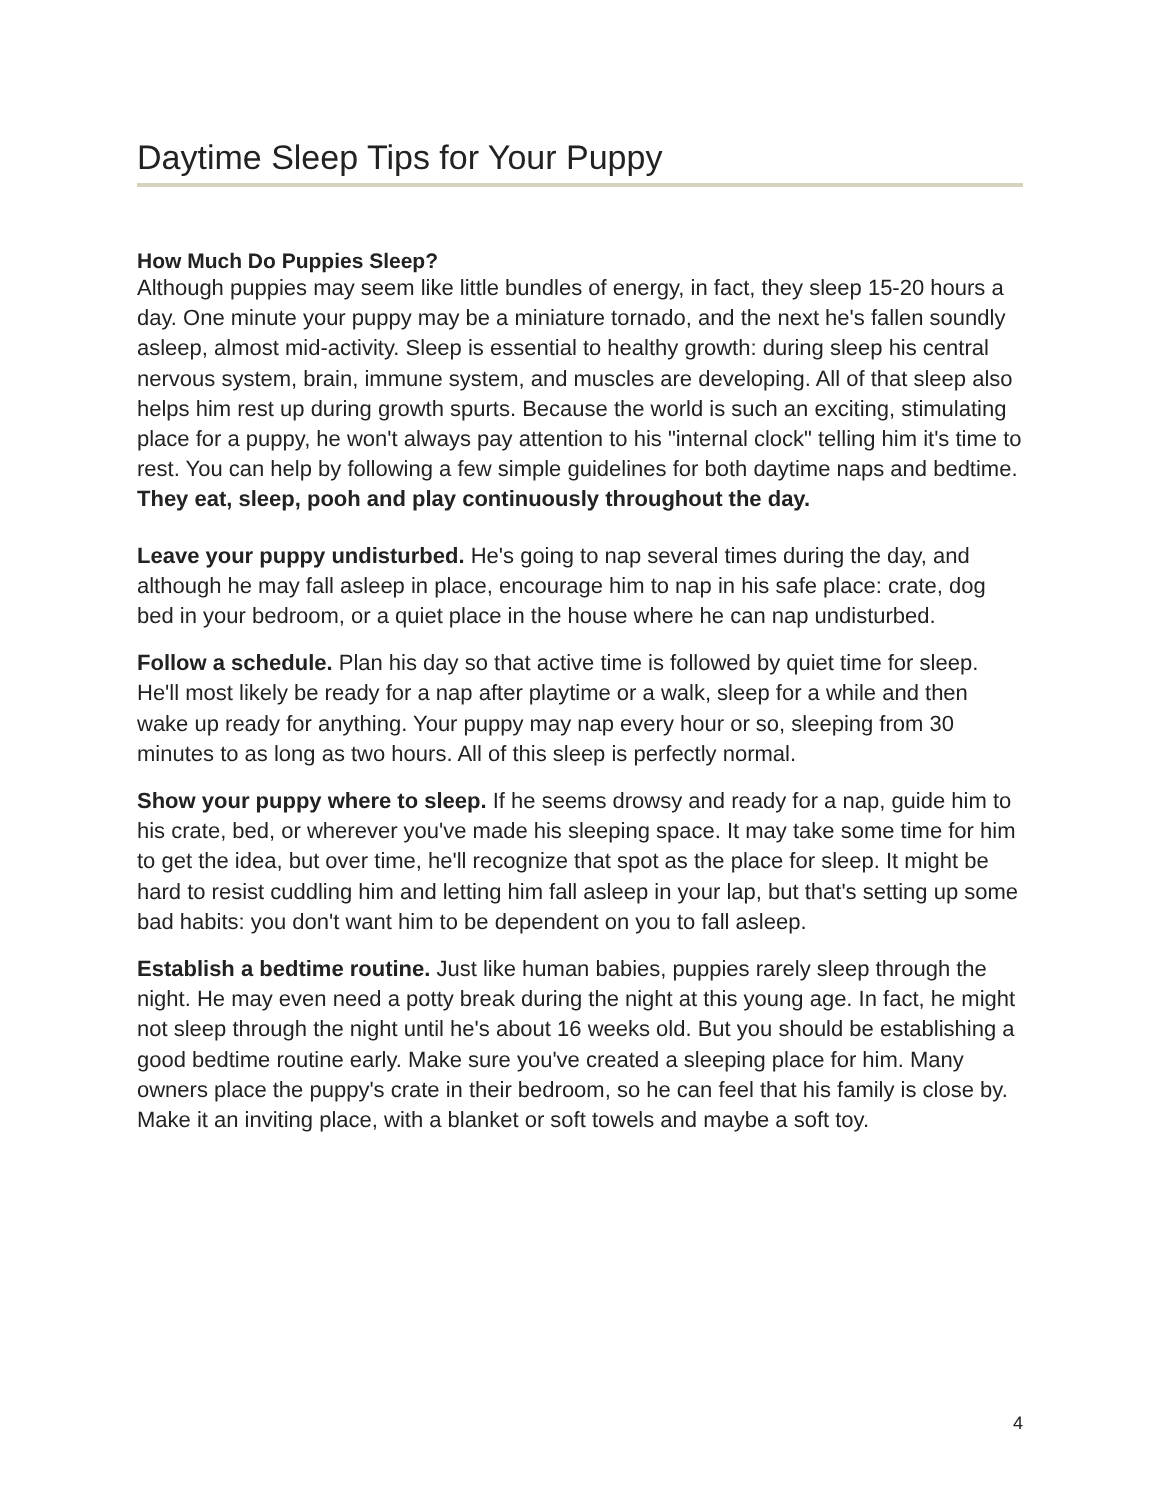Daytime Sleep Tips for Your Puppy
How Much Do Puppies Sleep?
Although puppies may seem like little bundles of energy, in fact, they sleep 15-20 hours a day. One minute your puppy may be a miniature tornado, and the next he's fallen soundly asleep, almost mid-activity. Sleep is essential to healthy growth: during sleep his central nervous system, brain, immune system, and muscles are developing. All of that sleep also helps him rest up during growth spurts. Because the world is such an exciting, stimulating place for a puppy, he won't always pay attention to his "internal clock" telling him it's time to rest. You can help by following a few simple guidelines for both daytime naps and bedtime. They eat, sleep, pooh and play continuously throughout the day.
Leave your puppy undisturbed. He's going to nap several times during the day, and although he may fall asleep in place, encourage him to nap in his safe place: crate, dog bed in your bedroom, or a quiet place in the house where he can nap undisturbed.
Follow a schedule. Plan his day so that active time is followed by quiet time for sleep. He'll most likely be ready for a nap after playtime or a walk, sleep for a while and then wake up ready for anything. Your puppy may nap every hour or so, sleeping from 30 minutes to as long as two hours. All of this sleep is perfectly normal.
Show your puppy where to sleep. If he seems drowsy and ready for a nap, guide him to his crate, bed, or wherever you've made his sleeping space. It may take some time for him to get the idea, but over time, he'll recognize that spot as the place for sleep. It might be hard to resist cuddling him and letting him fall asleep in your lap, but that's setting up some bad habits: you don't want him to be dependent on you to fall asleep.
Establish a bedtime routine. Just like human babies, puppies rarely sleep through the night. He may even need a potty break during the night at this young age. In fact, he might not sleep through the night until he's about 16 weeks old. But you should be establishing a good bedtime routine early. Make sure you've created a sleeping place for him. Many owners place the puppy's crate in their bedroom, so he can feel that his family is close by. Make it an inviting place, with a blanket or soft towels and maybe a soft toy.
4